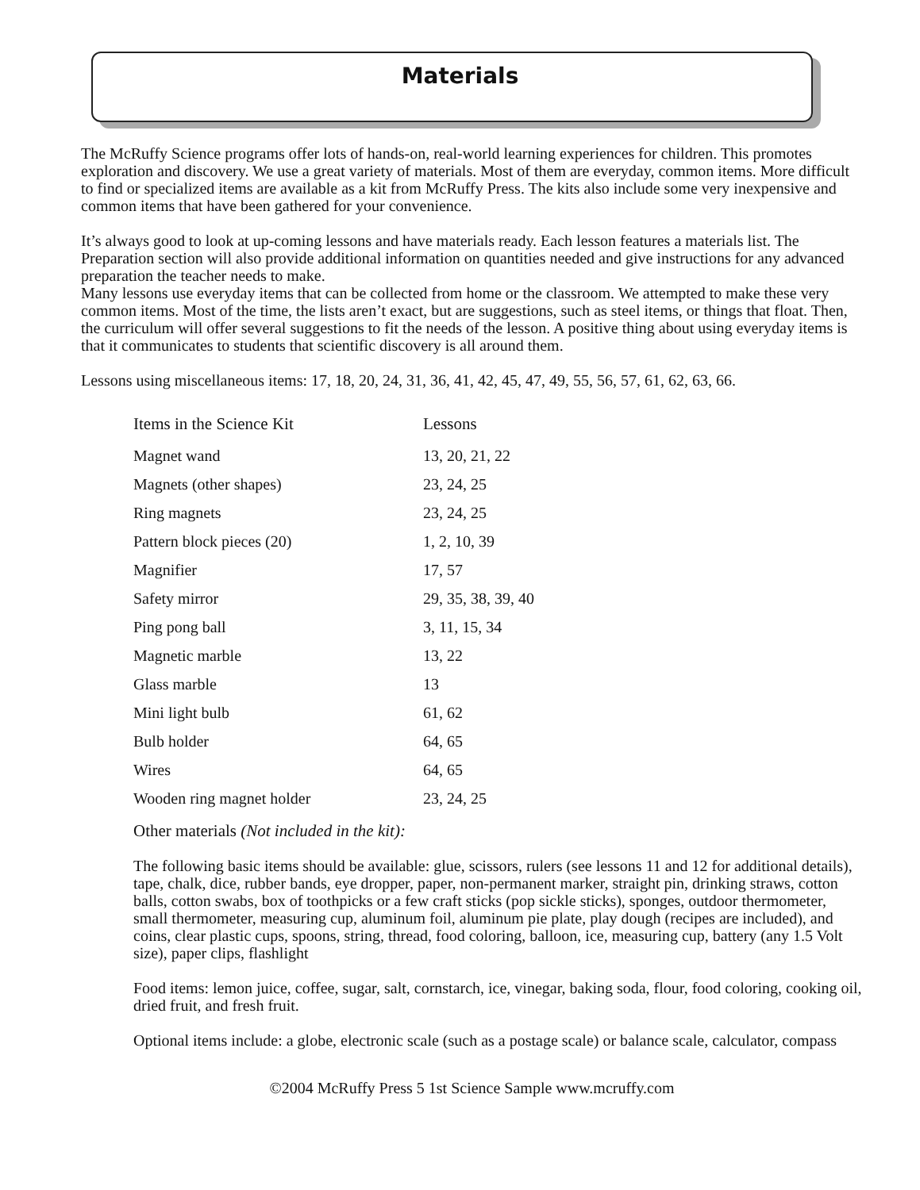Materials
The McRuffy Science programs offer lots of hands-on, real-world learning experiences for children. This promotes exploration and discovery. We use a great variety of materials. Most of them are everyday, common items. More difficult to find or specialized items are available as a kit from McRuffy Press. The kits also include some very inexpensive and common items that have been gathered for your convenience.
It’s always good to look at up-coming lessons and have materials ready. Each lesson features a materials list. The Preparation section will also provide additional information on quantities needed and give instructions for any advanced preparation the teacher needs to make.
Many lessons use everyday items that can be collected from home or the classroom. We attempted to make these very common items. Most of the time, the lists aren’t exact, but are suggestions, such as steel items, or things that float. Then, the curriculum will offer several suggestions to fit the needs of the lesson. A positive thing about using everyday items is that it communicates to students that scientific discovery is all around them.
Lessons using miscellaneous items: 17, 18, 20, 24, 31, 36, 41, 42, 45, 47, 49, 55, 56, 57, 61, 62, 63, 66.
| Items in the Science Kit | Lessons |
| --- | --- |
| Magnet wand | 13, 20, 21, 22 |
| Magnets (other shapes) | 23, 24, 25 |
| Ring magnets | 23, 24, 25 |
| Pattern block pieces (20) | 1, 2, 10, 39 |
| Magnifier | 17, 57 |
| Safety mirror | 29, 35, 38, 39, 40 |
| Ping pong ball | 3, 11, 15, 34 |
| Magnetic marble | 13, 22 |
| Glass marble | 13 |
| Mini light bulb | 61, 62 |
| Bulb holder | 64, 65 |
| Wires | 64, 65 |
| Wooden ring magnet holder | 23, 24, 25 |
Other materials (Not included in the kit):
The following basic items should be available: glue, scissors, rulers (see lessons 11 and 12 for additional details), tape, chalk, dice, rubber bands, eye dropper, paper, non-permanent marker, straight pin, drinking straws, cotton balls, cotton swabs, box of toothpicks or a few craft sticks (pop sickle sticks), sponges, outdoor thermometer, small thermometer, measuring cup, aluminum foil, aluminum pie plate, play dough (recipes are included), and coins, clear plastic cups, spoons, string, thread, food coloring, balloon, ice, measuring cup, battery (any 1.5 Volt size), paper clips, flashlight
Food items: lemon juice, coffee, sugar, salt, cornstarch, ice, vinegar, baking soda, flour, food coloring, cooking oil, dried fruit, and fresh fruit.
Optional items include: a globe, electronic scale (such as a postage scale) or balance scale, calculator, compass
©2004 McRuffy Press 5 1st Science Sample www.mcruffy.com